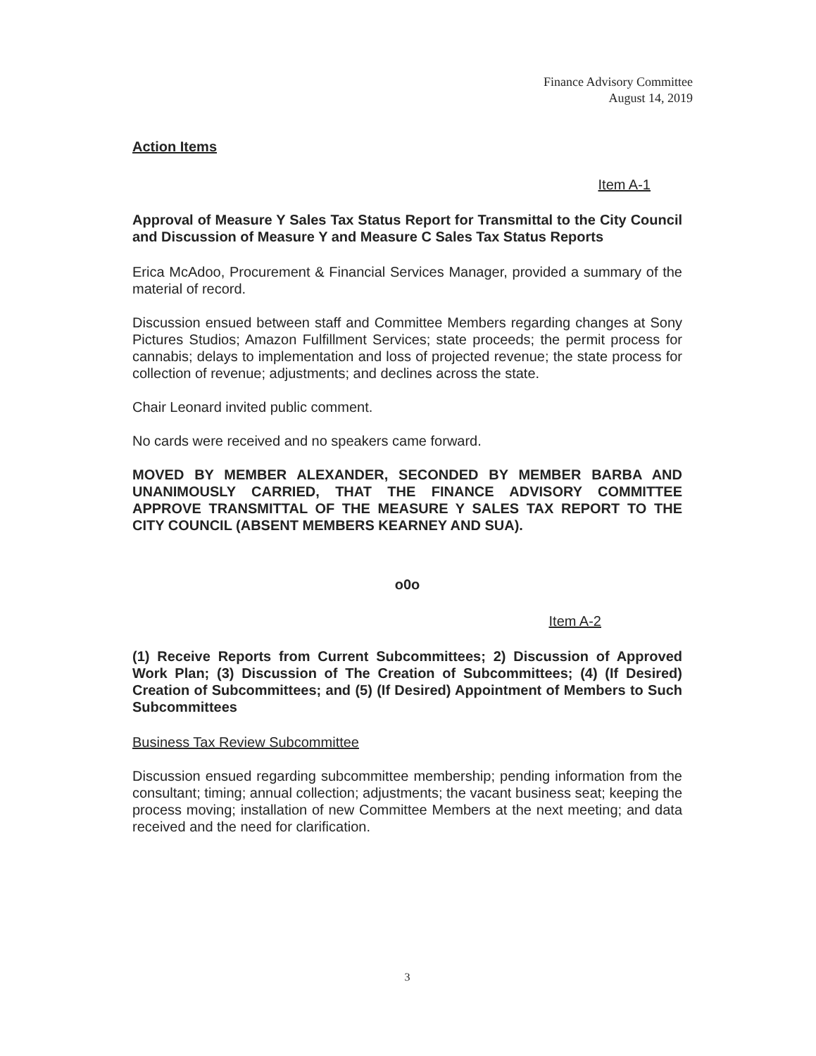Finance Advisory Committee
August 14, 2019
Action Items
Item A-1
Approval of Measure Y Sales Tax Status Report for Transmittal to the City Council and Discussion of Measure Y and Measure C Sales Tax Status Reports
Erica McAdoo, Procurement & Financial Services Manager, provided a summary of the material of record.
Discussion ensued between staff and Committee Members regarding changes at Sony Pictures Studios; Amazon Fulfillment Services; state proceeds; the permit process for cannabis; delays to implementation and loss of projected revenue; the state process for collection of revenue; adjustments; and declines across the state.
Chair Leonard invited public comment.
No cards were received and no speakers came forward.
MOVED BY MEMBER ALEXANDER, SECONDED BY MEMBER BARBA AND UNANIMOUSLY CARRIED, THAT THE FINANCE ADVISORY COMMITTEE APPROVE TRANSMITTAL OF THE MEASURE Y SALES TAX REPORT TO THE CITY COUNCIL (ABSENT MEMBERS KEARNEY AND SUA).
o0o
Item A-2
(1) Receive Reports from Current Subcommittees; 2) Discussion of Approved Work Plan; (3) Discussion of The Creation of Subcommittees; (4) (If Desired) Creation of Subcommittees; and (5) (If Desired) Appointment of Members to Such Subcommittees
Business Tax Review Subcommittee
Discussion ensued regarding subcommittee membership; pending information from the consultant; timing; annual collection; adjustments; the vacant business seat; keeping the process moving; installation of new Committee Members at the next meeting; and data received and the need for clarification.
3